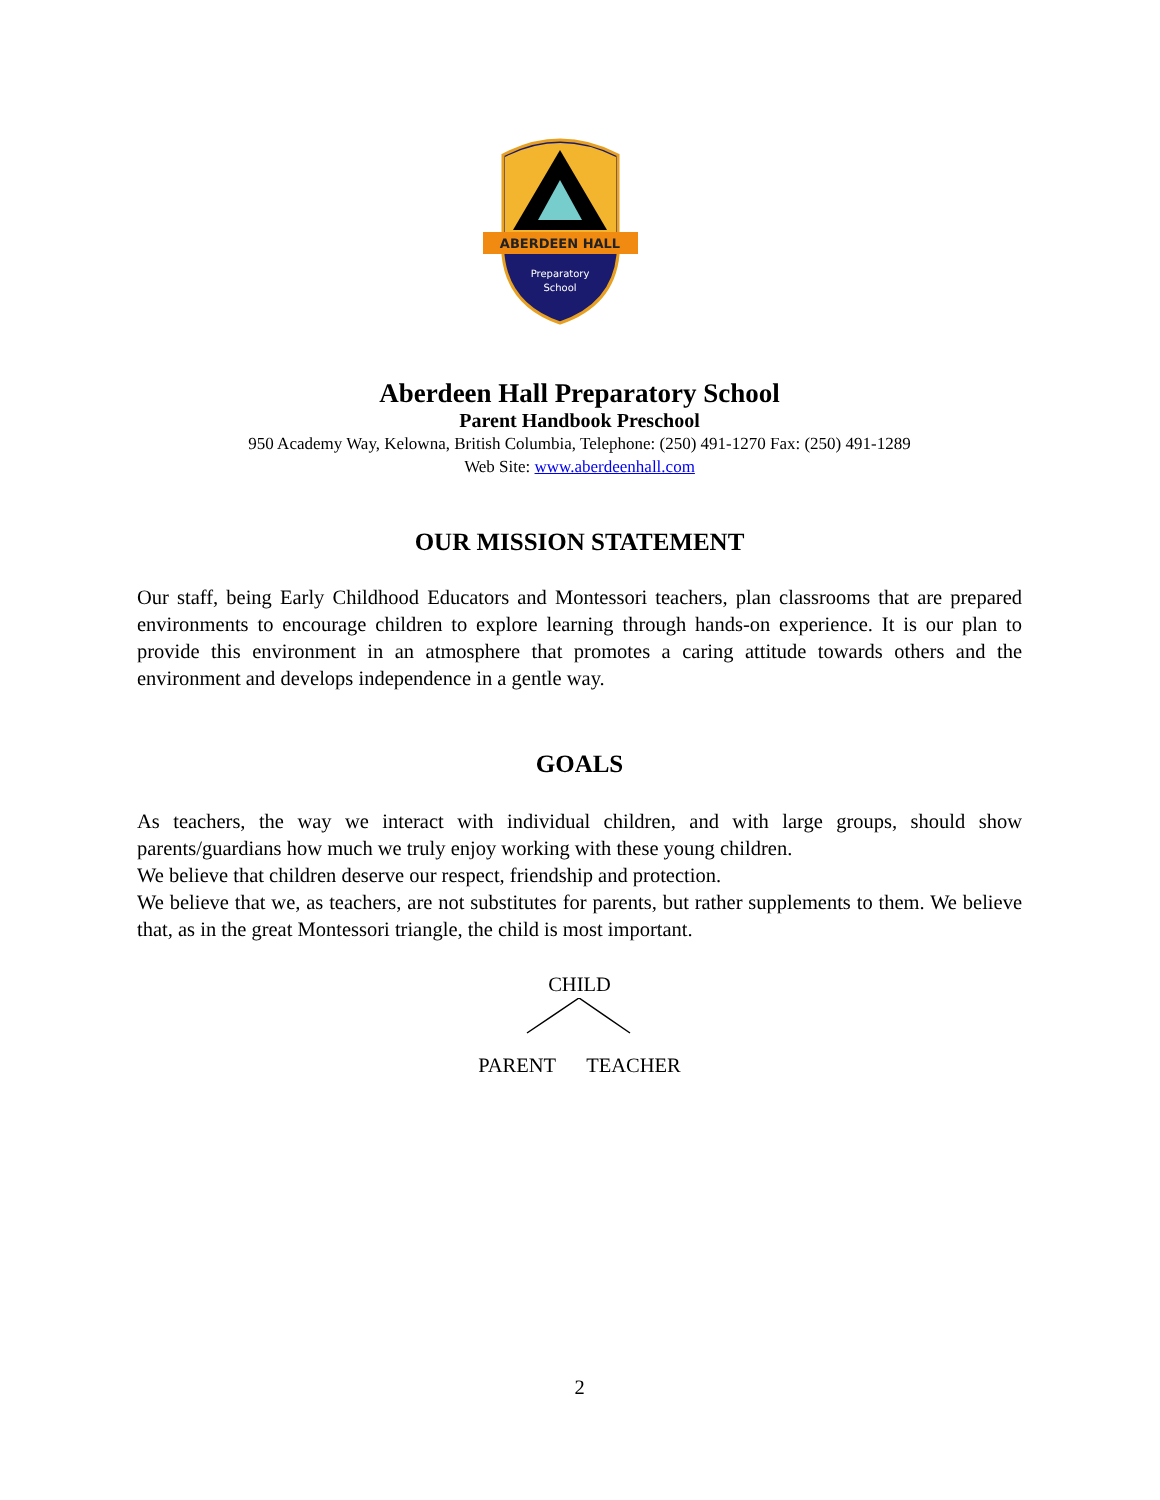ABERDEEN HALL
Preparatory
School
Aberdeen Hall Preparatory School
Parent Handbook Preschool
950 Academy Way, Kelowna, British Columbia, Telephone: (250) 491-1270 Fax: (250) 491-1289
Web Site: www.aberdeenhall.com
OUR MISSION STATEMENT
Our staff, being Early Childhood Educators and Montessori teachers, plan classrooms that are prepared environments to encourage children to explore learning through hands-on experience. It is our plan to provide this environment in an atmosphere that promotes a caring attitude towards others and the environment and develops independence in a gentle way.
GOALS
As teachers, the way we interact with individual children, and with large groups, should show parents/guardians how much we truly enjoy working with these young children.
We believe that children deserve our respect, friendship and protection.
We believe that we, as teachers, are not substitutes for parents, but rather supplements to them. We believe that, as in the great Montessori triangle, the child is most important.
CHILD
PARENT TEACHER
2